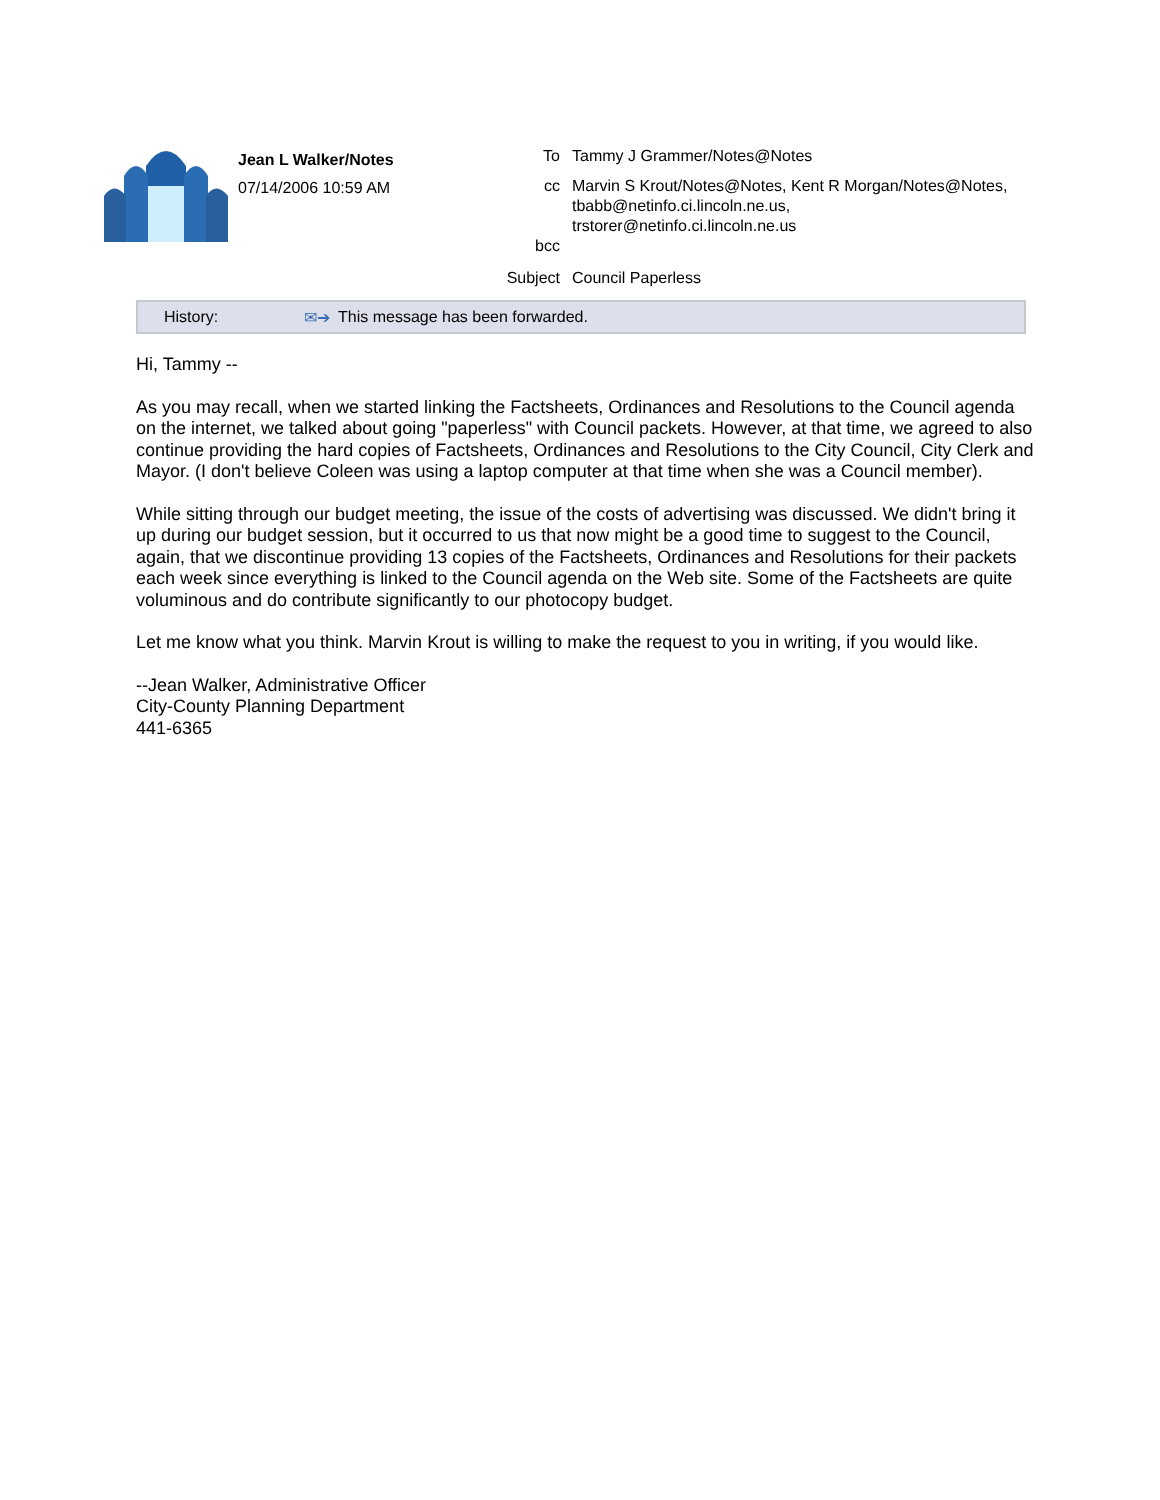Jean L Walker/Notes
07/14/2006 10:59 AM
| To | Tammy J Grammer/Notes@Notes |
| cc | Marvin S Krout/Notes@Notes, Kent R Morgan/Notes@Notes, tbabb@netinfo.ci.lincoln.ne.us, trstorer@netinfo.ci.lincoln.ne.us |
| bcc | |
| Subject | Council Paperless |
History: ✉➔ This message has been forwarded.
Hi, Tammy --
As you may recall, when we started linking the Factsheets, Ordinances and Resolutions to the Council agenda on the internet, we talked about going "paperless" with Council packets. However, at that time, we agreed to also continue providing the hard copies of Factsheets, Ordinances and Resolutions to the City Council, City Clerk and Mayor. (I don't believe Coleen was using a laptop computer at that time when she was a Council member).
While sitting through our budget meeting, the issue of the costs of advertising was discussed. We didn't bring it up during our budget session, but it occurred to us that now might be a good time to suggest to the Council, again, that we discontinue providing 13 copies of the Factsheets, Ordinances and Resolutions for their packets each week since everything is linked to the Council agenda on the Web site. Some of the Factsheets are quite voluminous and do contribute significantly to our photocopy budget.
Let me know what you think. Marvin Krout is willing to make the request to you in writing, if you would like.
--Jean Walker, Administrative Officer
City-County Planning Department
441-6365